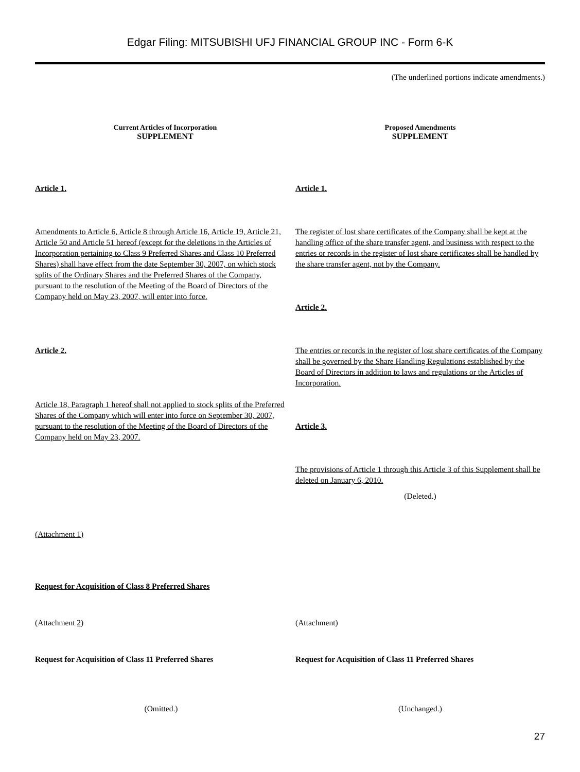Edgar Filing: MITSUBISHI UFJ FINANCIAL GROUP INC - Form 6-K
(The underlined portions indicate amendments.)
| Current Articles of Incorporation SUPPLEMENT | Proposed Amendments SUPPLEMENT |
| --- | --- |
| Article 1. Amendments to Article 6, Article 8 through Article 16, Article 19, Article 21, Article 50 and Article 51 hereof (except for the deletions in the Articles of Incorporation pertaining to Class 9 Preferred Shares and Class 10 Preferred Shares) shall have effect from the date September 30, 2007, on which stock splits of the Ordinary Shares and the Preferred Shares of the Company, pursuant to the resolution of the Meeting of the Board of Directors of the Company held on May 23, 2007, will enter into force. Article 2. Article 18, Paragraph 1 hereof shall not applied to stock splits of the Preferred Shares of the Company which will enter into force on September 30, 2007, pursuant to the resolution of the Meeting of the Board of Directors of the Company held on May 23, 2007. (Attachment 1) | Article 1. The register of lost share certificates of the Company shall be kept at the handling office of the share transfer agent, and business with respect to the entries or records in the register of lost share certificates shall be handled by the share transfer agent, not by the Company. Article 2. The entries or records in the register of lost share certificates of the Company shall be governed by the Share Handling Regulations established by the Board of Directors in addition to laws and regulations or the Articles of Incorporation. Article 3. The provisions of Article 1 through this Article 3 of this Supplement shall be deleted on January 6, 2010. (Deleted.) |
| Request for Acquisition of Class 8 Preferred Shares | |
| (Attachment 2 ) | (Attachment) |
| Request for Acquisition of Class 11 Preferred Shares | Request for Acquisition of Class 11 Preferred Shares |
| (Omitted.) | (Unchanged.) |
27